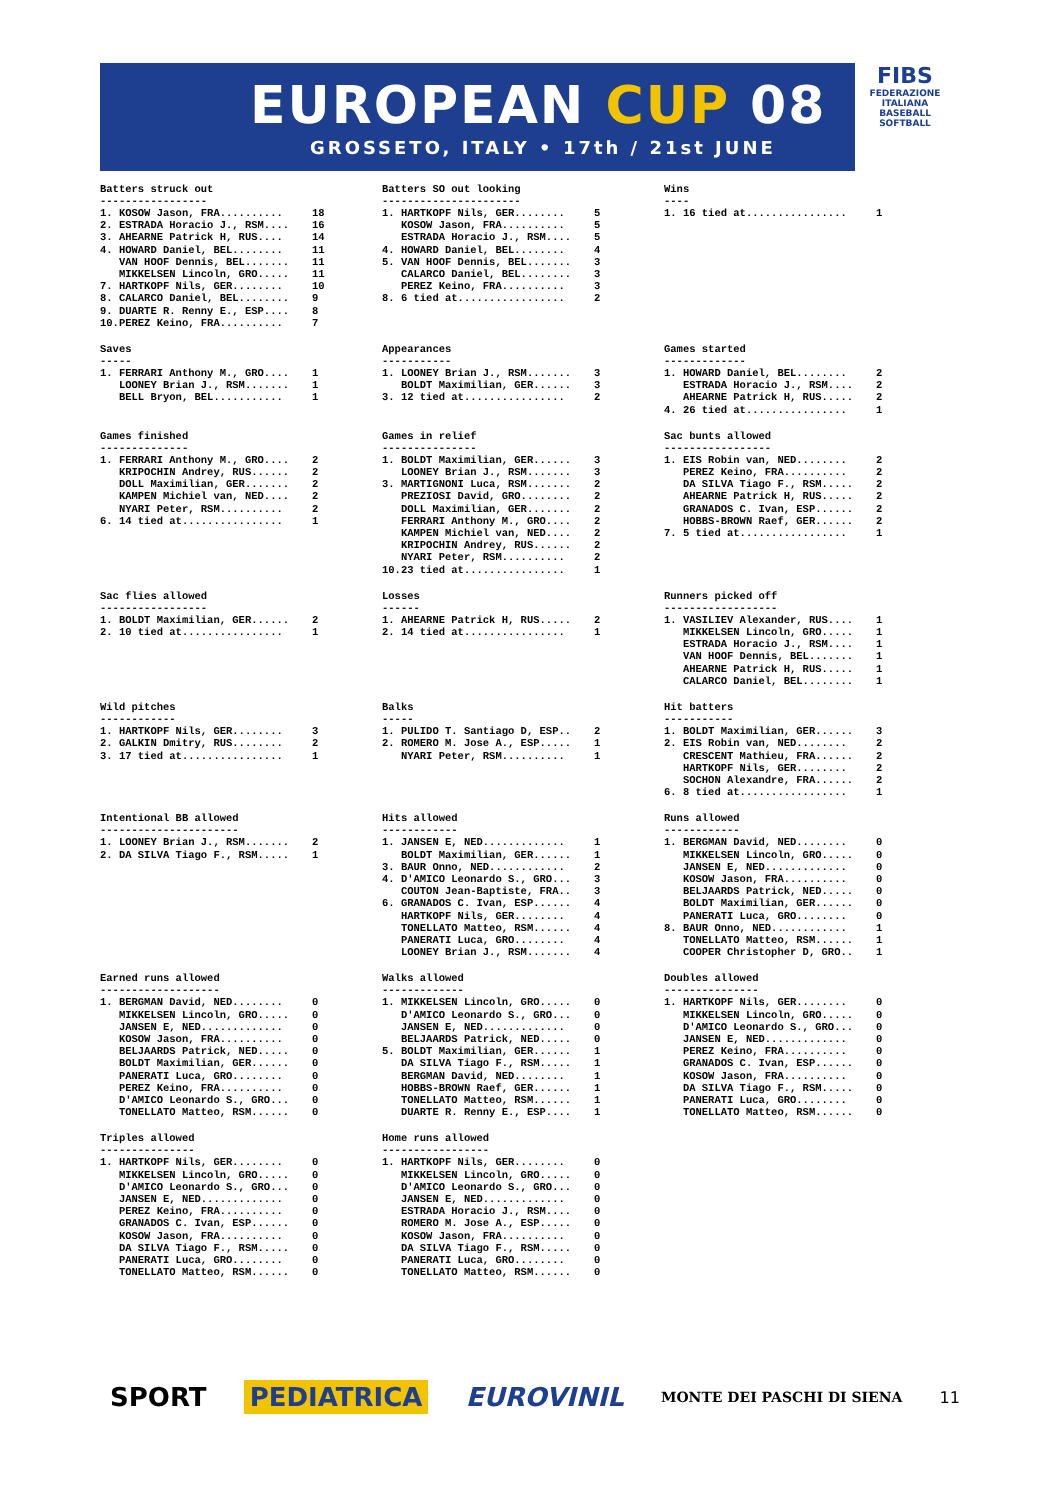EUROPEAN CUP 08
GROSSETO, ITALY • 17th / 21st JUNE
FIBS
FEDERAZIONE ITALIANA BASEBALL SOFTBALL
Batters struck out
-----------------
| 1. KOSOW Jason, FRA.......... | 18 |
| 2. ESTRADA Horacio J., RSM.... | 16 |
| 3. AHEARNE Patrick H, RUS.... | 14 |
| 4. HOWARD Daniel, BEL........ | 11 |
| VAN HOOF Dennis, BEL....... | 11 |
| MIKKELSEN Lincoln, GRO..... | 11 |
| 7. HARTKOPF Nils, GER........ | 10 |
| 8. CALARCO Daniel, BEL........ | 9 |
| 9. DUARTE R. Renny E., ESP.... | 8 |
| 10.PEREZ Keino, FRA.......... | 7 |
Batters SO out looking
----------------------
| 1. HARTKOPF Nils, GER........ | 5 |
| KOSOW Jason, FRA.......... | 5 |
| ESTRADA Horacio J., RSM.... | 5 |
| 4. HOWARD Daniel, BEL........ | 4 |
| 5. VAN HOOF Dennis, BEL....... | 3 |
| CALARCO Daniel, BEL........ | 3 |
| PEREZ Keino, FRA.......... | 3 |
| 8. 6 tied at................. | 2 |
Wins
----
| 1. 16 tied at................ | 1 |
Saves
-----
| 1. FERRARI Anthony M., GRO.... | 1 |
| LOONEY Brian J., RSM....... | 1 |
| BELL Bryon, BEL........... | 1 |
Appearances
-----------
| 1. LOONEY Brian J., RSM....... | 3 |
| BOLDT Maximilian, GER...... | 3 |
| 3. 12 tied at................ | 2 |
Games started
-------------
| 1. HOWARD Daniel, BEL........ | 2 |
| ESTRADA Horacio J., RSM.... | 2 |
| AHEARNE Patrick H, RUS..... | 2 |
| 4. 26 tied at................ | 1 |
Games finished
--------------
| 1. FERRARI Anthony M., GRO.... | 2 |
| KRIPOCHIN Andrey, RUS...... | 2 |
| DOLL Maximilian, GER....... | 2 |
| KAMPEN Michiel van, NED.... | 2 |
| NYARI Peter, RSM.......... | 2 |
| 6. 14 tied at................ | 1 |
Games in relief
---------------
| 1. BOLDT Maximilian, GER...... | 3 |
| LOONEY Brian J., RSM....... | 3 |
| 3. MARTIGNONI Luca, RSM....... | 2 |
| PREZIOSI David, GRO........ | 2 |
| DOLL Maximilian, GER....... | 2 |
| FERRARI Anthony M., GRO.... | 2 |
| KAMPEN Michiel van, NED.... | 2 |
| KRIPOCHIN Andrey, RUS...... | 2 |
| NYARI Peter, RSM.......... | 2 |
| 10.23 tied at................ | 1 |
Sac bunts allowed
-----------------
| 1. EIS Robin van, NED........ | 2 |
| PEREZ Keino, FRA.......... | 2 |
| DA SILVA Tiago F., RSM..... | 2 |
| AHEARNE Patrick H, RUS..... | 2 |
| GRANADOS C. Ivan, ESP...... | 2 |
| HOBBS-BROWN Raef, GER...... | 2 |
| 7. 5 tied at................. | 1 |
Sac flies allowed
-----------------
| 1. BOLDT Maximilian, GER...... | 2 |
| 2. 10 tied at................ | 1 |
Losses
------
| 1. AHEARNE Patrick H, RUS..... | 2 |
| 2. 14 tied at................ | 1 |
Runners picked off
------------------
| 1. VASILIEV Alexander, RUS.... | 1 |
| MIKKELSEN Lincoln, GRO..... | 1 |
| ESTRADA Horacio J., RSM.... | 1 |
| VAN HOOF Dennis, BEL....... | 1 |
| AHEARNE Patrick H, RUS..... | 1 |
| CALARCO Daniel, BEL........ | 1 |
Wild pitches
------------
| 1. HARTKOPF Nils, GER........ | 3 |
| 2. GALKIN Dmitry, RUS........ | 2 |
| 3. 17 tied at................ | 1 |
Balks
-----
| 1. PULIDO T. Santiago D, ESP.. | 2 |
| 2. ROMERO M. Jose A., ESP..... | 1 |
| NYARI Peter, RSM.......... | 1 |
Hit batters
-----------
| 1. BOLDT Maximilian, GER...... | 3 |
| 2. EIS Robin van, NED........ | 2 |
| CRESCENT Mathieu, FRA...... | 2 |
| HARTKOPF Nils, GER........ | 2 |
| SOCHON Alexandre, FRA...... | 2 |
| 6. 8 tied at................. | 1 |
Intentional BB allowed
----------------------
| 1. LOONEY Brian J., RSM....... | 2 |
| 2. DA SILVA Tiago F., RSM..... | 1 |
Hits allowed
------------
| 1. JANSEN E, NED............. | 1 |
| BOLDT Maximilian, GER...... | 1 |
| 3. BAUR Onno, NED............ | 2 |
| 4. D'AMICO Leonardo S., GRO... | 3 |
| COUTON Jean-Baptiste, FRA.. | 3 |
| 6. GRANADOS C. Ivan, ESP...... | 4 |
| HARTKOPF Nils, GER........ | 4 |
| TONELLATO Matteo, RSM...... | 4 |
| PANERATI Luca, GRO........ | 4 |
| LOONEY Brian J., RSM....... | 4 |
Runs allowed
------------
| 1. BERGMAN David, NED........ | 0 |
| MIKKELSEN Lincoln, GRO..... | 0 |
| JANSEN E, NED............. | 0 |
| KOSOW Jason, FRA.......... | 0 |
| BELJAARDS Patrick, NED..... | 0 |
| BOLDT Maximilian, GER...... | 0 |
| PANERATI Luca, GRO........ | 0 |
| 8. BAUR Onno, NED............ | 1 |
| TONELLATO Matteo, RSM...... | 1 |
| COOPER Christopher D, GRO.. | 1 |
Earned runs allowed
-------------------
| 1. BERGMAN David, NED........ | 0 |
| MIKKELSEN Lincoln, GRO..... | 0 |
| JANSEN E, NED............. | 0 |
| KOSOW Jason, FRA.......... | 0 |
| BELJAARDS Patrick, NED..... | 0 |
| BOLDT Maximilian, GER...... | 0 |
| PANERATI Luca, GRO........ | 0 |
| PEREZ Keino, FRA.......... | 0 |
| D'AMICO Leonardo S., GRO... | 0 |
| TONELLATO Matteo, RSM...... | 0 |
Walks allowed
-------------
| 1. MIKKELSEN Lincoln, GRO..... | 0 |
| D'AMICO Leonardo S., GRO... | 0 |
| JANSEN E, NED............. | 0 |
| BELJAARDS Patrick, NED..... | 0 |
| 5. BOLDT Maximilian, GER...... | 1 |
| DA SILVA Tiago F., RSM..... | 1 |
| BERGMAN David, NED........ | 1 |
| HOBBS-BROWN Raef, GER...... | 1 |
| TONELLATO Matteo, RSM...... | 1 |
| DUARTE R. Renny E., ESP.... | 1 |
Doubles allowed
---------------
| 1. HARTKOPF Nils, GER........ | 0 |
| MIKKELSEN Lincoln, GRO..... | 0 |
| D'AMICO Leonardo S., GRO... | 0 |
| JANSEN E, NED............. | 0 |
| PEREZ Keino, FRA.......... | 0 |
| GRANADOS C. Ivan, ESP...... | 0 |
| KOSOW Jason, FRA.......... | 0 |
| DA SILVA Tiago F., RSM..... | 0 |
| PANERATI Luca, GRO........ | 0 |
| TONELLATO Matteo, RSM...... | 0 |
Triples allowed
---------------
| 1. HARTKOPF Nils, GER........ | 0 |
| MIKKELSEN Lincoln, GRO..... | 0 |
| D'AMICO Leonardo S., GRO... | 0 |
| JANSEN E, NED............. | 0 |
| PEREZ Keino, FRA.......... | 0 |
| GRANADOS C. Ivan, ESP...... | 0 |
| KOSOW Jason, FRA.......... | 0 |
| DA SILVA Tiago F., RSM..... | 0 |
| PANERATI Luca, GRO........ | 0 |
| TONELLATO Matteo, RSM...... | 0 |
Home runs allowed
-----------------
| 1. HARTKOPF Nils, GER........ | 0 |
| MIKKELSEN Lincoln, GRO..... | 0 |
| D'AMICO Leonardo S., GRO... | 0 |
| JANSEN E, NED............. | 0 |
| ESTRADA Horacio J., RSM.... | 0 |
| ROMERO M. Jose A., ESP..... | 0 |
| KOSOW Jason, FRA.......... | 0 |
| DA SILVA Tiago F., RSM..... | 0 |
| PANERATI Luca, GRO........ | 0 |
| TONELLATO Matteo, RSM...... | 0 |
SPORT PEDIATRICA EUROVINIL MONTE DEI PASCHI DI SIENA 11